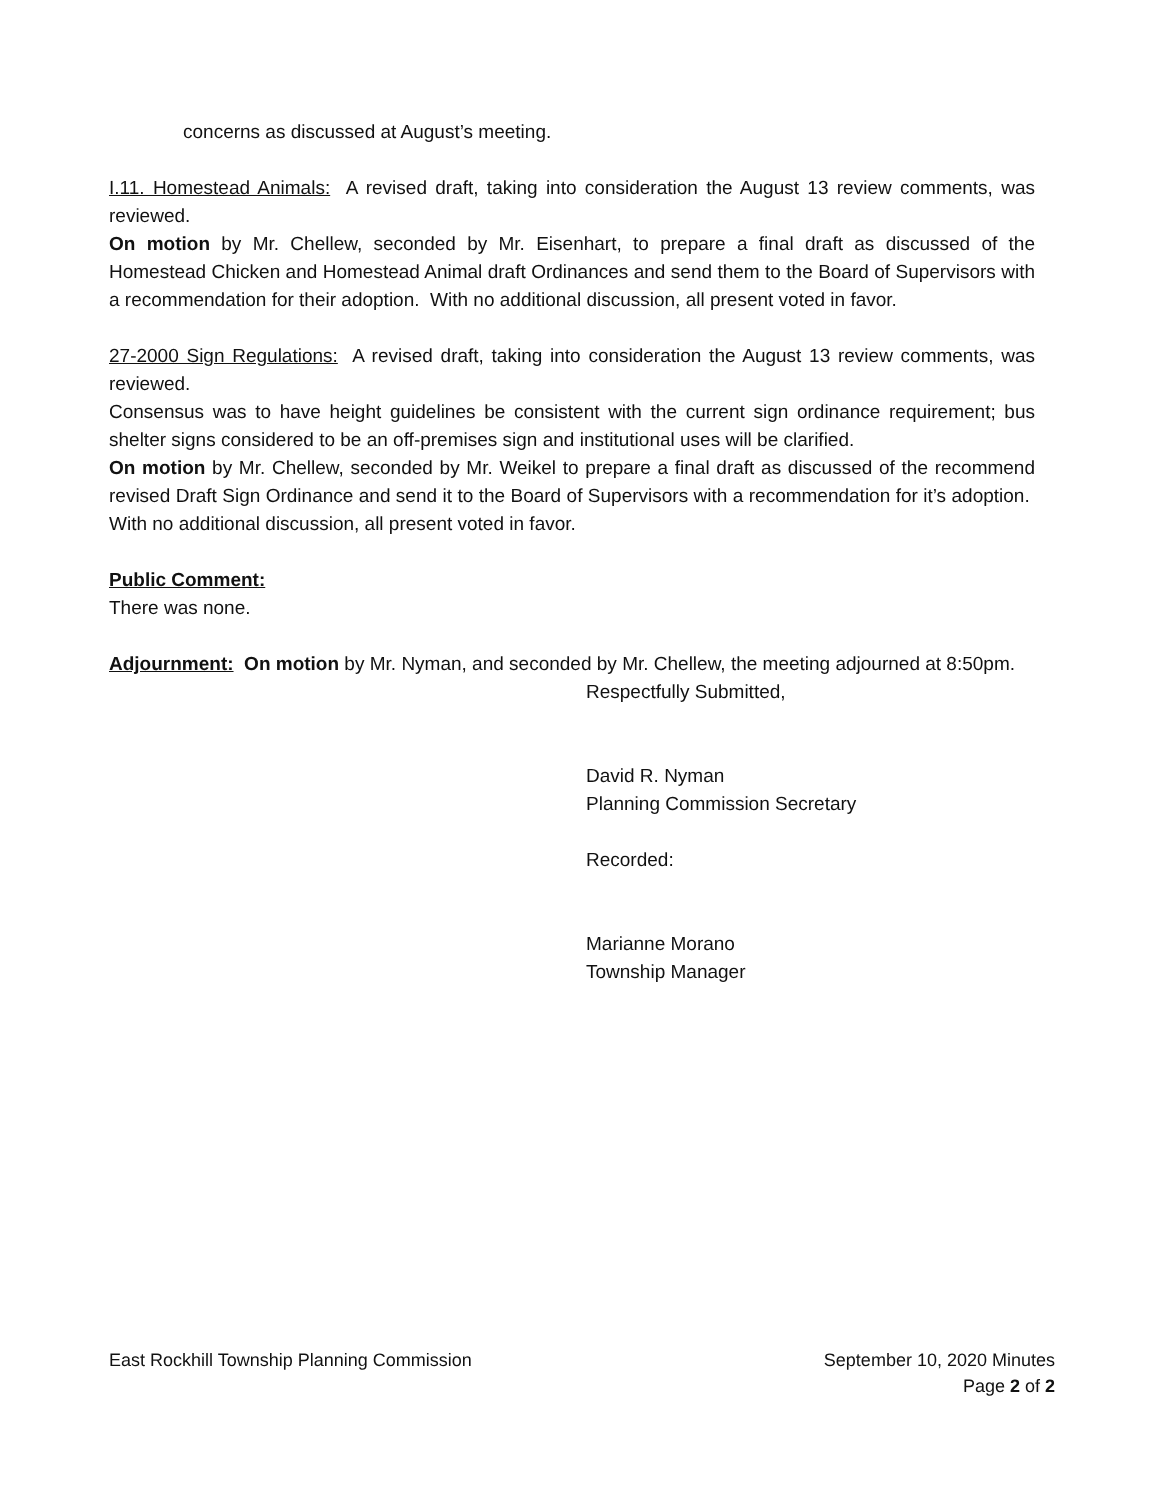concerns as discussed at August’s meeting.
I.11. Homestead Animals: A revised draft, taking into consideration the August 13 review comments, was reviewed.
On motion by Mr. Chellew, seconded by Mr. Eisenhart, to prepare a final draft as discussed of the Homestead Chicken and Homestead Animal draft Ordinances and send them to the Board of Supervisors with a recommendation for their adoption. With no additional discussion, all present voted in favor.
27-2000 Sign Regulations: A revised draft, taking into consideration the August 13 review comments, was reviewed.
Consensus was to have height guidelines be consistent with the current sign ordinance requirement; bus shelter signs considered to be an off-premises sign and institutional uses will be clarified.
On motion by Mr. Chellew, seconded by Mr. Weikel to prepare a final draft as discussed of the recommend revised Draft Sign Ordinance and send it to the Board of Supervisors with a recommendation for it’s adoption. With no additional discussion, all present voted in favor.
Public Comment:
There was none.
Adjournment: On motion by Mr. Nyman, and seconded by Mr. Chellew, the meeting adjourned at 8:50pm.
Respectfully Submitted,
David R. Nyman
Planning Commission Secretary
Recorded:
Marianne Morano
Township Manager
East Rockhill Township Planning Commission September 10, 2020 Minutes
Page 2 of 2